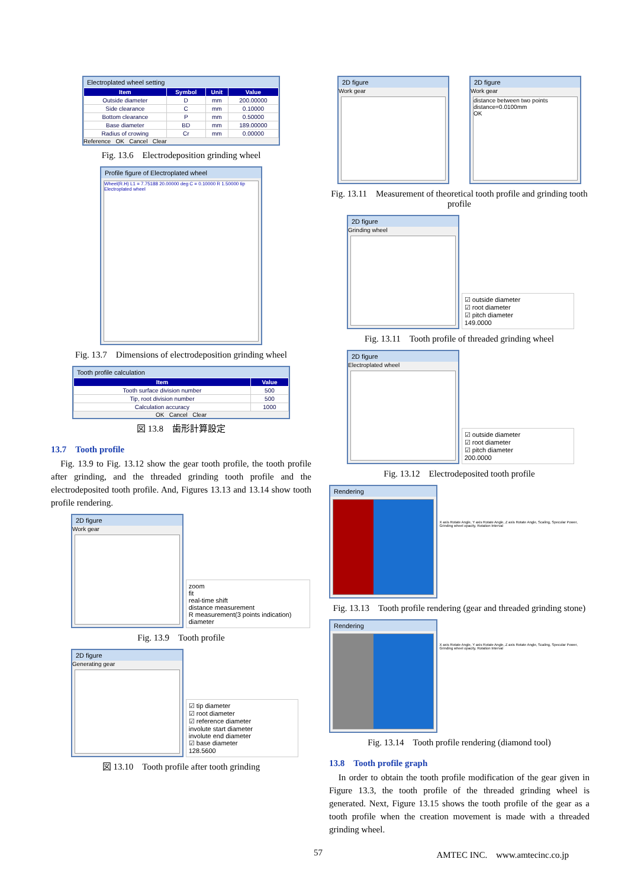Electroplated wheel setting
| Item | Symbol | Unit | Value |
| --- | --- | --- | --- |
| Outside diameter | D | mm | 200.00000 |
| Side clearance | C | mm | 0.10000 |
| Bottom clearance | P | mm | 0.50000 |
| Base diameter | BD | mm | 189.00000 |
| Radius of crowing | Cr | mm | 0.00000 |
Reference OK Cancel Clear
Fig. 13.6　Electrodeposition grinding wheel
Profile figure of Electroplated wheel
Wheel(R.H) L1 = 7.75188 20.00000 deg C = 0.10000 R 1.50000 tip Electroplated wheel
Fig. 13.7　Dimensions of electrodeposition grinding wheel
Tooth profile calculation
| Item | Value |
| --- | --- |
| Tooth surface division number | 500 |
| Tip, root division number | 500 |
| Calculation accuracy | 1000 |
OK Cancel Clear
図 13.8　歯形計算設定
13.7　Tooth profile
Fig. 13.9 to Fig. 13.12 show the gear tooth profile, the tooth profile after grinding, and the threaded grinding tooth profile and the electrodeposited tooth profile. And, Figures 13.13 and 13.14 show tooth profile rendering.
2D figure
Work gear
zoom
fit
real-time shift
distance measurement
R measurement(3 points indication)
diameter
Fig. 13.9　Tooth profile
2D figure
Generating gear
☑ tip diameter
☑ root diameter
☑ reference diameter
involute start diameter
involute end diameter
☑ base diameter
128.5600
図 13.10　Tooth profile after tooth grinding
2D figure
Work gear
2D figure
Work gear
distance between two points
distance=0.0100mm
OK
Fig. 13.11　Measurement of theoretical tooth profile and grinding tooth profile
2D figure
Grinding wheel
☑ outside diameter
☑ root diameter
☑ pitch diameter
149.0000
Fig. 13.11　Tooth profile of threaded grinding wheel
2D figure
Electroplated wheel
☑ outside diameter
☑ root diameter
☑ pitch diameter
200.0000
Fig. 13.12　Electrodeposited tooth profile
Rendering
X axis Rotate Angle, Y axis Rotate Angle, Z axis Rotate Angle, Scaling, Specular Power, Grinding wheel opacity, Rotation Interval
Fig. 13.13　Tooth profile rendering (gear and threaded grinding stone)
Rendering
X axis Rotate Angle, Y axis Rotate Angle, Z axis Rotate Angle, Scaling, Specular Power, Grinding wheel opacity, Rotation Interval
Fig. 13.14　Tooth profile rendering (diamond tool)
13.8　Tooth profile graph
In order to obtain the tooth profile modification of the gear given in Figure 13.3, the tooth profile of the threaded grinding wheel is generated. Next, Figure 13.15 shows the tooth profile of the gear as a tooth profile when the creation movement is made with a threaded grinding wheel.
57 AMTEC INC.　www.amtecinc.co.jp